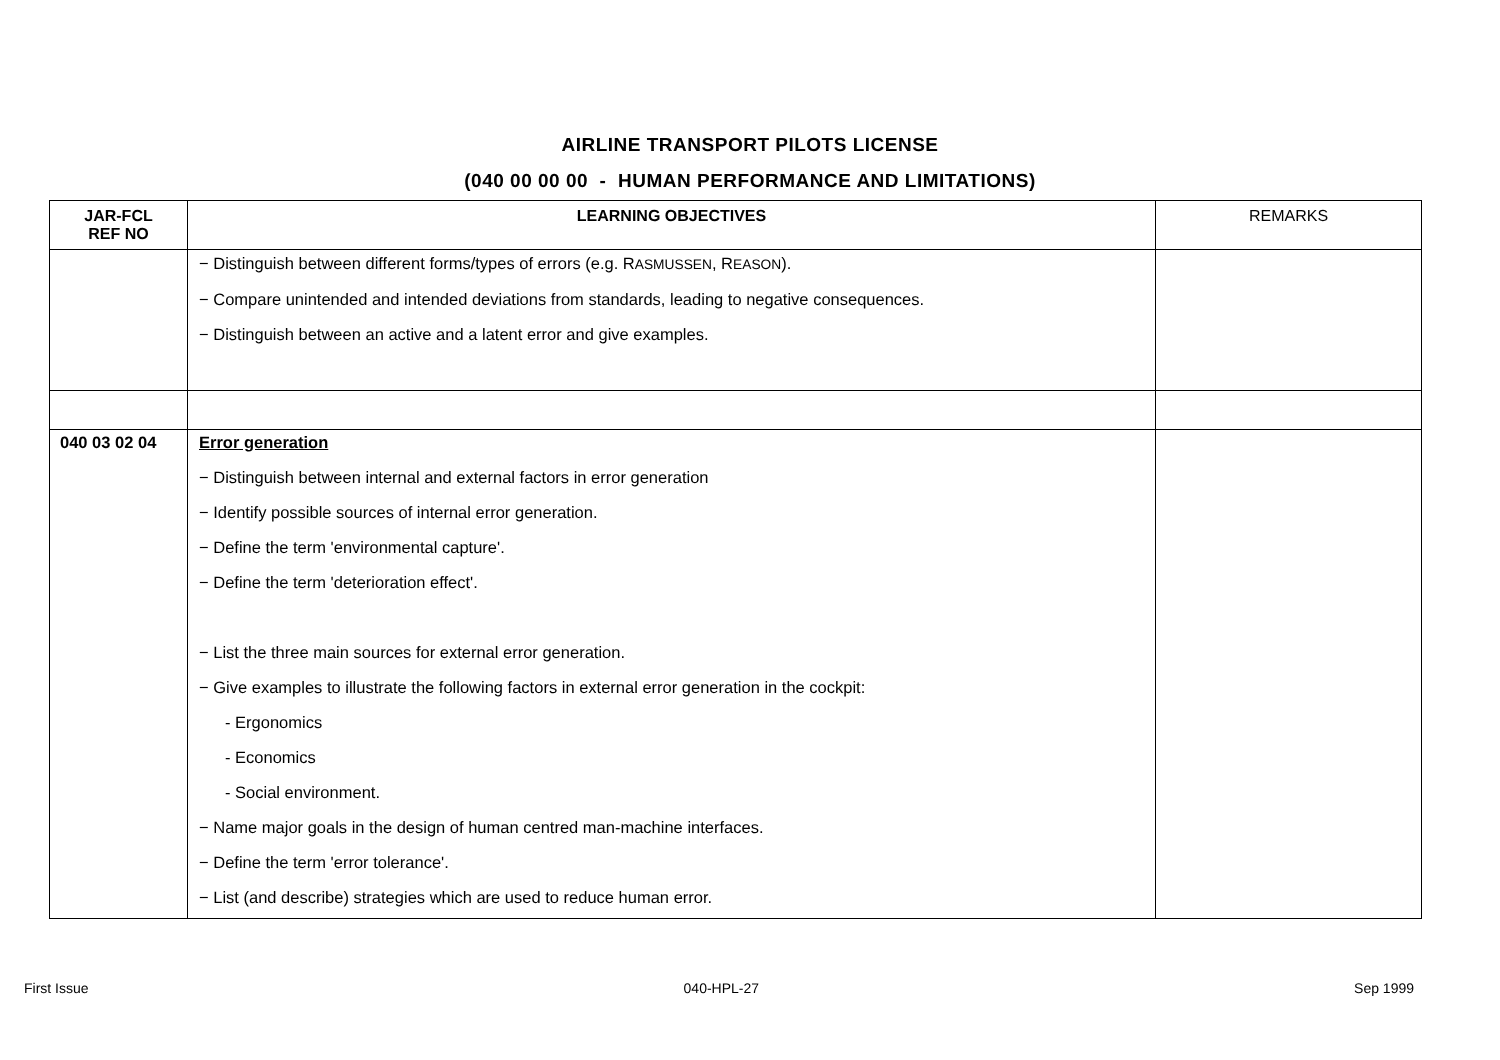AIRLINE TRANSPORT PILOTS LICENSE
(040 00 00 00 - HUMAN PERFORMANCE AND LIMITATIONS)
| JAR-FCL REF NO | LEARNING OBJECTIVES | REMARKS |
| --- | --- | --- |
| | − Distinguish between different forms/types of errors (e.g. R ASMUSSEN , R EASON ). − Compare unintended and intended deviations from standards, leading to negative consequences. − Distinguish between an active and a latent error and give examples. | |
| 040 03 02 04 | Error generation − Distinguish between internal and external factors in error generation − Identify possible sources of internal error generation. − Define the term 'environmental capture'. − Define the term 'deterioration effect'. − List the three main sources for external error generation. − Give examples to illustrate the following factors in external error generation in the cockpit: - Ergonomics - Economics - Social environment. − Name major goals in the design of human centred man-machine interfaces. − Define the term 'error tolerance'. − List (and describe) strategies which are used to reduce human error. | |
First Issue 040-HPL-27 Sep 1999